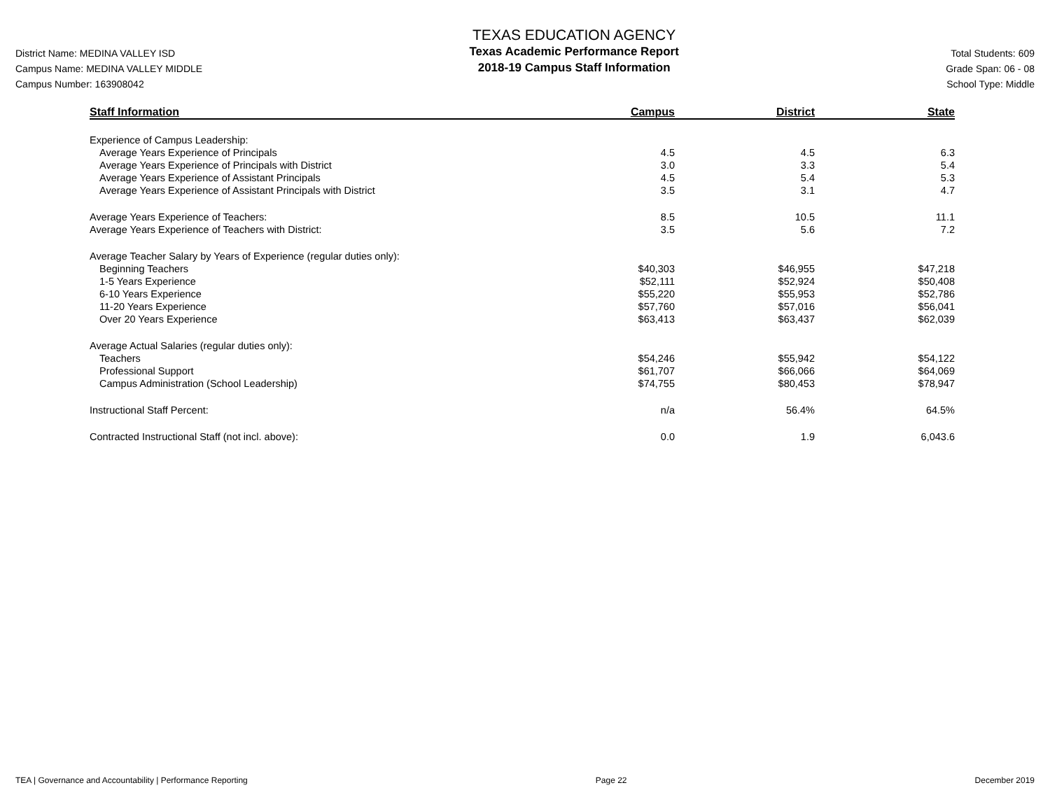District Name: MEDINA VALLEY ISD
Campus Name: MEDINA VALLEY MIDDLE
Campus Number: 163908042
TEXAS EDUCATION AGENCY
Texas Academic Performance Report
2018-19 Campus Staff Information
Total Students: 609
Grade Span: 06 - 08
School Type: Middle
| Staff Information | Campus | District | State |
| --- | --- | --- | --- |
| Experience of Campus Leadership: | | | |
| Average Years Experience of Principals | 4.5 | 4.5 | 6.3 |
| Average Years Experience of Principals with District | 3.0 | 3.3 | 5.4 |
| Average Years Experience of Assistant Principals | 4.5 | 5.4 | 5.3 |
| Average Years Experience of Assistant Principals with District | 3.5 | 3.1 | 4.7 |
| Average Years Experience of Teachers: | 8.5 | 10.5 | 11.1 |
| Average Years Experience of Teachers with District: | 3.5 | 5.6 | 7.2 |
| Average Teacher Salary by Years of Experience (regular duties only): | | | |
| Beginning Teachers | $40,303 | $46,955 | $47,218 |
| 1-5 Years Experience | $52,111 | $52,924 | $50,408 |
| 6-10 Years Experience | $55,220 | $55,953 | $52,786 |
| 11-20 Years Experience | $57,760 | $57,016 | $56,041 |
| Over 20 Years Experience | $63,413 | $63,437 | $62,039 |
| Average Actual Salaries (regular duties only): | | | |
| Teachers | $54,246 | $55,942 | $54,122 |
| Professional Support | $61,707 | $66,066 | $64,069 |
| Campus Administration (School Leadership) | $74,755 | $80,453 | $78,947 |
| Instructional Staff Percent: | n/a | 56.4% | 64.5% |
| Contracted Instructional Staff (not incl. above): | 0.0 | 1.9 | 6,043.6 |
TEA | Governance and Accountability | Performance Reporting Page 22 December 2019